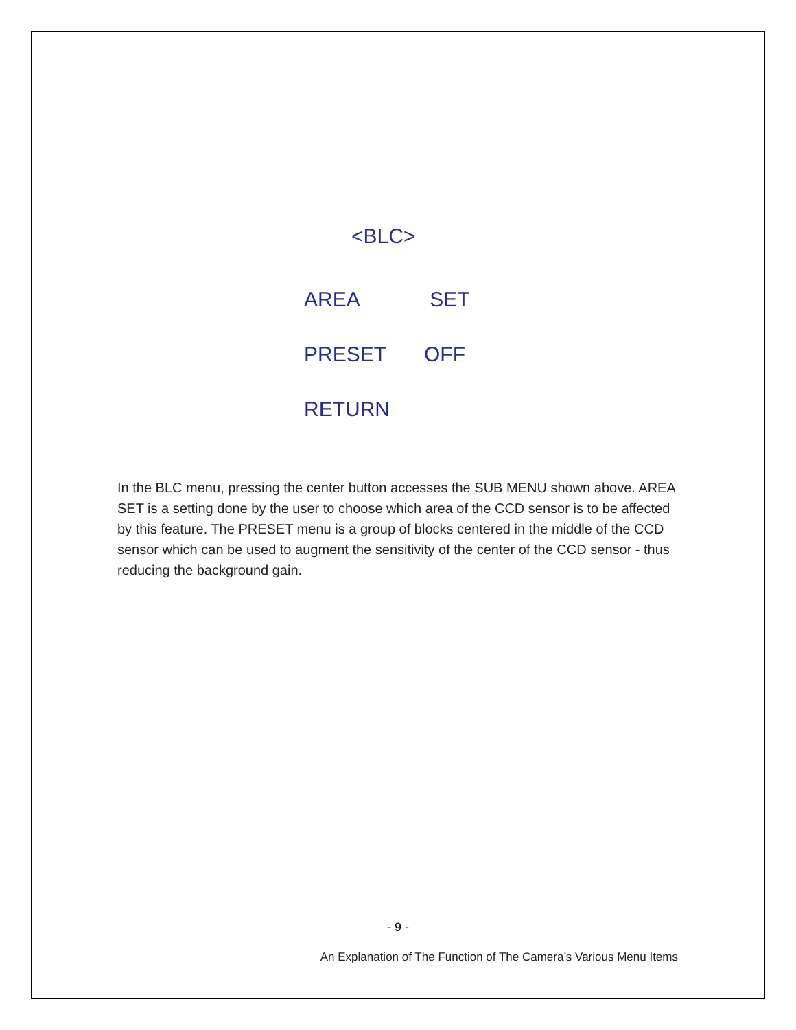<BLC>
AREA SET
PRESET OFF
RETURN
In the BLC menu, pressing the center button accesses the SUB MENU shown above. AREA SET is a setting done by the user to choose which area of the CCD sensor is to be affected by this feature. The PRESET menu is a group of blocks centered in the middle of the CCD sensor which can be used to augment the sensitivity of the center of the CCD sensor - thus reducing the background gain.
- 9 -
An Explanation of The Function of The Camera’s Various Menu Items